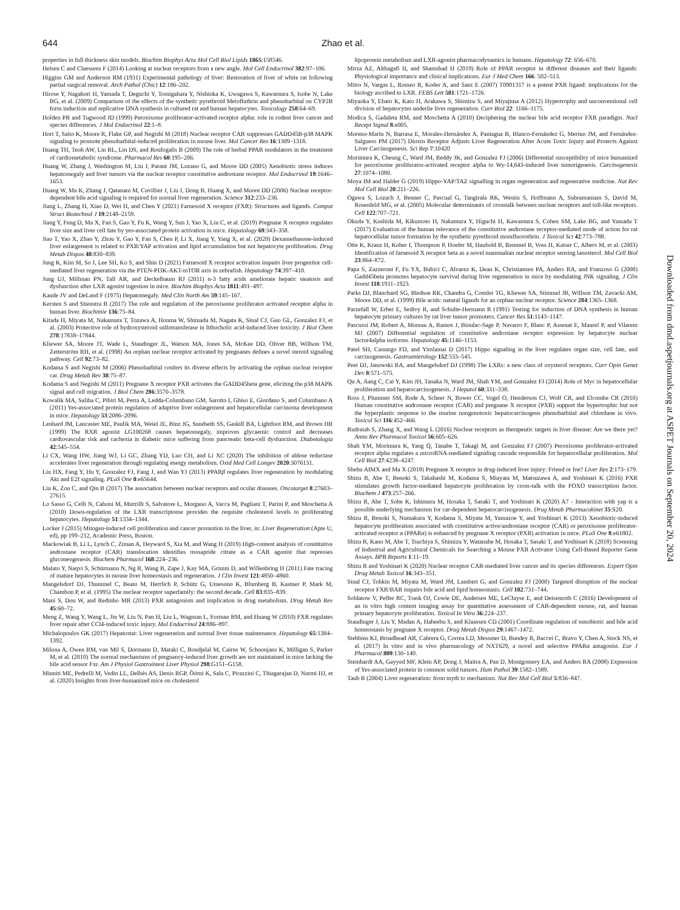644 Zhao et al.
properties in full thickness skin models. Biochim Biophys Acta Mol Cell Biol Lipids 1865:158546.
Helsen C and Claessens F (2014) Looking at nuclear receptors from a new angle. Mol Cell Endocrinol 382:97–106.
Higgins GM and Anderson RM (1931) Experimental pathology of liver: Restoration of liver of white rat following partial surgical removal. Arch Pathol (Chic) 12:186–202.
Hirose Y, Nagahori H, Yamada T, Deguchi Y, Tomigahara Y, Nishioka K, Uwagawa S, Kawamura S, Isobe N, Lake BG, et al. (2009) Comparison of the effects of the synthetic pyrethroid Metofluthrin and phenobarbital on CYP2B form induction and replicative DNA synthesis in cultured rat and human hepatocytes. Toxicology 258:64–69.
Holden PR and Tugwood JD (1999) Peroxisome proliferator-activated receptor alpha: role in rodent liver cancer and species differences. J Mol Endocrinol 22:1–8.
Hori T, Saito K, Moore R, Flake GP, and Negishi M (2018) Nuclear receptor CAR suppresses GADD45B-p38 MAPK signaling to promote phenobarbital-induced proliferation in mouse liver. Mol Cancer Res 16:1309–1318.
Huang TH, Teoh AW, Lin BL, Lin DS, and Roufogalis B (2009) The role of herbal PPAR modulators in the treatment of cardiometabolic syndrome. Pharmacol Res 60:195–206.
Huang W, Zhang J, Washington M, Liu J, Parant JM, Lozano G, and Moore DD (2005) Xenobiotic stress induces hepatomegaly and liver tumors via the nuclear receptor constitutive androstane receptor. Mol Endocrinol 19:1646–1653.
Huang W, Ma K, Zhang J, Qatanani M, Cuvillier J, Liu J, Dong B, Huang X, and Moore DD (2006) Nuclear receptor-dependent bile acid signaling is required for normal liver regeneration. Science 312:233–236.
Jiang L, Zhang H, Xiao D, Wei H, and Chen Y (2021) Farnesoid X receptor (FXR): Structures and ligands. Comput Struct Biotechnol J 19:2148–2159.
Jiang Y, Feng D, Ma X, Fan S, Gao Y, Fu K, Wang Y, Sun J, Yao X, Liu C, et al. (2019) Pregnane X receptor regulates liver size and liver cell fate by yes-associated protein activation in mice. Hepatology 69:343–358.
Jiao T, Yao X, Zhao Y, Zhou Y, Gao Y, Fan S, Chen P, Li X, Jiang Y, Yang X, et al. (2020) Dexamethasone-induced liver enlargement is related to PXR/YAP activation and lipid accumulation but not hepatocyte proliferation. Drug Metab Dispos 48:830–839.
Jung K, Kim M, So J, Lee SH, Ko S, and Shin D (2021) Farnesoid X receptor activation impairs liver progenitor cell-mediated liver regeneration via the PTEN-PI3K-AKT-mTOR axis in zebrafish. Hepatology 74:397–410.
Jung UJ, Millman PN, Tall AR, and Deckelbaum RJ (2011) n-3 fatty acids ameliorate hepatic steatosis and dysfunction after LXR agonist ingestion in mice. Biochim Biophys Acta 1811:491–497.
Kaude JV and DeLand F (1975) Hepatomegaly. Med Clin North Am 59:145–167.
Kersten S and Stienstra R (2017) The role and regulation of the peroxisome proliferator activated receptor alpha in human liver. Biochimie 136:75–84.
Kitada H, Miyata M, Nakamura T, Tozawa A, Honma W, Shimada M, Nagata K, Sinal CJ, Guo GL, Gonzalez FJ, et al. (2003) Protective role of hydroxysteroid sulfotransferase in lithocholic acid-induced liver toxicity. J Biol Chem 278:17838–17844.
Kliewer SA, Moore JT, Wade L, Staudinger JL, Watson MA, Jones SA, McKee DD, Oliver BB, Willson TM, Zetterström RH, et al. (1998) An orphan nuclear receptor activated by pregnanes defines a novel steroid signaling pathway. Cell 92:73–82.
Kodama S and Negishi M (2006) Phenobarbital confers its diverse effects by activating the orphan nuclear receptor car. Drug Metab Rev 38:75–87.
Kodama S and Negishi M (2011) Pregnane X receptor PXR activates the GADD45beta gene, eliciting the p38 MAPK signal and cell migration. J Biol Chem 286:3570–3578.
Kowalik MA, Saliba C, Pibiri M, Perra A, Ledda-Columbano GM, Sarotto I, Ghiso E, Giordano S, and Columbano A (2011) Yes-associated protein regulation of adaptive liver enlargement and hepatocellular carcinoma development in mice. Hepatology 53:2086–2096.
Lenhard JM, Lancaster ME, Paulik MA, Weiel JE, Binz JG, Sundseth SS, Gaskill BA, Lightfoot RM, and Brown HR (1999) The RXR agonist LG100268 causes hepatomegaly, improves glycaemic control and decreases cardiovascular risk and cachexia in diabetic mice suffering from pancreatic beta-cell dysfunction. Diabetologia 42:545–554.
Li CX, Wang HW, Jiang WJ, Li GC, Zhang YD, Luo CH, and Li XC (2020) The inhibition of aldose reductase accelerates liver regeneration through regulating energy metabolism. Oxid Med Cell Longev 2020:3076131.
Liu HX, Fang Y, Hu Y, Gonzalez FJ, Fang J, and Wan YJ (2013) PPARβ regulates liver regeneration by modulating Akt and E2f signaling. PLoS One 8:e65644.
Liu K, Zou C, and Qin B (2017) The association between nuclear receptors and ocular diseases. Oncotarget 8:27603–27615.
Lo Sasso G, Celli N, Caboni M, Murzilli S, Salvatore L, Morgano A, Vacca M, Pagliani T, Parini P, and Moschetta A (2010) Down-regulation of the LXR transcriptome provides the requisite cholesterol levels to proliferating hepatocytes. Hepatology 51:1334–1344.
Locker J (2015) Mitogen-induced cell proliferation and cancer promotion in the liver, in: Liver Regeneration (Apte U, ed), pp 199–212, Academic Press, Boston.
Mackowiak B, Li L, Lynch C, Ziman A, Heyward S, Xia M, and Wang H (2019) High-content analysis of constitutive androstane receptor (CAR) translocation identifies mosapride citrate as a CAR agonist that represses gluconeogenesis. Biochem Pharmacol 168:224–236.
Malato Y, Naqvi S, Schürmann N, Ng R, Wang B, Zape J, Kay MA, Grimm D, and Willenbring H (2011) Fate tracing of mature hepatocytes in mouse liver homeostasis and regeneration. J Clin Invest 121:4850–4860.
Mangelsdorf DJ, Thummel C, Beato M, Herrlich P, Schütz G, Umesono K, Blumberg B, Kastner P, Mark M, Chambon P, et al. (1995) The nuclear receptor superfamily: the second decade. Cell 83:835–839.
Mani S, Dou W, and Redinbo MR (2013) PXR antagonists and implication in drug metabolism. Drug Metab Rev 45:60–72.
Meng Z, Wang Y, Wang L, Jin W, Liu N, Pan H, Liu L, Wagman L, Forman BM, and Huang W (2010) FXR regulates liver repair after CCl4-induced toxic injury. Mol Endocrinol 24:886–897.
Michalopoulos GK (2017) Hepatostat: Liver regeneration and normal liver tissue maintenance. Hepatology 65:1384–1392.
Milona A, Owen BM, van Mil S, Dormann D, Mataki C, Boudjelal M, Cairns W, Schoonjans K, Milligan S, Parker M, et al. (2010) The normal mechanisms of pregnancy-induced liver growth are not maintained in mice lacking the bile acid sensor Fxr. Am J Physiol Gastrointest Liver Physiol 298:G151–G158.
Minniti ME, Pedrelli M, Vedin LL, Delbès AS, Denis RGP, Öörni K, Sala C, Pirazzini C, Thiagarajan D, Nurmi HJ, et al. (2020) Insights from liver-humanized mice on cholesterol
lipoprotein metabolism and LXR-agonist pharmacodynamics in humans. Hepatology 72: 656–670.
Mirza AZ, Althagafi II, and Shamshad H (2019) Role of PPAR receptor in different diseases and their ligands: Physiological importance and clinical implications. Eur J Med Chem 166: 502–513.
Mitro N, Vargas L, Romeo R, Koder A, and Saez E (2007) T0901317 is a potent PXR ligand: implications for the biology ascribed to LXR. FEBS Lett 581:1721–1726.
Miyaoka Y, Ebato K, Kato H, Arakawa S, Shimizu S, and Miyajima A (2012) Hypertrophy and unconventional cell division of hepatocytes underlie liver regeneration. Curr Biol 22: 1166–1175.
Modica S, Gadaleta RM, and Moschetta A (2010) Deciphering the nuclear bile acid receptor FXR paradigm. Nucl Recept Signal 8:e005.
Moreno-Marín N, Barrasa E, Morales-Hernández A, Paniagua B, Blanco-Fernández G, Merino JM, and Fernández-Salguero PM (2017) Dioxin Receptor Adjusts Liver Regeneration After Acute Toxic Injury and Protects Against Liver Carcinogenesis. Sci Rep 7:10420
Morimura K, Cheung C, Ward JM, Reddy JK, and Gonzalez FJ (2006) Differential susceptibility of mice humanized for peroxisome proliferator-activated receptor alpha to Wy-14,643-induced liver tumorigenesis. Carcinogenesis 27:1074–1080.
Moya IM and Halder G (2019) Hippo-YAP/TAZ signalling in organ regeneration and regenerative medicine. Nat Rev Mol Cell Biol 20:211–226.
Ogawa S, Lozach J, Benner C, Pascual G, Tangirala RK, Westin S, Hoffmann A, Subramaniam S, David M, Rosenfeld MG, et al. (2005) Molecular determinants of crosstalk between nuclear receptors and toll-like receptors. Cell 122:707–721.
Okuda Y, Kushida M, Kikumoto H, Nakamura Y, Higuchi H, Kawamura S, Cohen SM, Lake BG, and Yamada T (2017) Evaluation of the human relevance of the constitutive androstane receptor-mediated mode of action for rat hepatocellular tumor formation by the synthetic pyrethroid momfluorothrin. J Toxicol Sci 42:773–788.
Otte K, Kranz H, Kober I, Thompson P, Hoefer M, Haubold B, Remmel B, Voss H, Kaiser C, Albers M, et al. (2003) Identification of farnesoid X receptor beta as a novel mammalian nuclear receptor sensing lanosterol. Mol Cell Biol 23:864–872.
Papa S, Zazzeroni F, Fu YX, Bubici C, Alvarez K, Dean K, Christiansen PA, Anders RA, and Franzoso G (2008) Gadd45beta promotes hepatocyte survival during liver regeneration in mice by modulating JNK signaling. J Clin Invest 118:1911–1923.
Parks DJ, Blanchard SG, Bledsoe RK, Chandra G, Consler TG, Kliewer SA, Stimmel JB, Willson TM, Zavacki AM, Moore DD, et al. (1999) Bile acids: natural ligands for an orphan nuclear receptor. Science 284:1365–1368.
Parzefall W, Erber E, Sedivy R, and Schulte-Hermann R (1991) Testing for induction of DNA synthesis in human hepatocyte primary cultures by rat liver tumor promoters. Cancer Res 51:1143–1147.
Pascussi JM, Robert A, Moreau A, Ramos J, Bioulac-Sage P, Navarro F, Blanc P, Assenat E, Maurel P, and Vilarem MJ (2007) Differential regulation of constitutive androstane receptor expression by hepatocyte nuclear factor4alpha isoforms. Hepatology 45:1146–1153.
Patel SH, Camargo FD, and Yimlamai D (2017) Hippo signaling in the liver regulates organ size, cell fate, and carcinogenesis. Gastroenterology 152:533–545.
Peet DJ, Janowski BA, and Mangelsdorf DJ (1998) The LXRs: a new class of oxysterol receptors. Curr Opin Genet Dev 8:571–575.
Qu A, Jiang C, Cai Y, Kim JH, Tanaka N, Ward JM, Shah YM, and Gonzalez FJ (2014) Role of Myc in hepatocellular proliferation and hepatocarcinogenesis. J Hepatol 60:331–338.
Ross J, Plummer SM, Rode A, Scheer N, Bower CC, Vogel O, Henderson CJ, Wolf CR, and Elcombe CR (2010) Human constitutive androstane receptor (CAR) and pregnane X receptor (PXR) support the hypertrophic but not the hyperplastic response to the murine nongenotoxic hepatocarcinogens phenobarbital and chlordane in vivo. Toxicol Sci 116:452–466.
Rudraiah S, Zhang X, and Wang L (2016) Nuclear receptors as therapeutic targets in liver disease: Are we there yet? Annu Rev Pharmacol Toxicol 56:605–626.
Shah YM, Morimura K, Yang Q, Tanabe T, Takagi M, and Gonzalez FJ (2007) Peroxisome proliferator-activated receptor alpha regulates a microRNA-mediated signaling cascade responsible for hepatocellular proliferation. Mol Cell Biol 27:4238–4247.
Shehu AIMX and Ma X (2018) Pregnane X receptor in drug-induced liver injury: Friend or foe? Liver Res 2:173–179.
Shizu R, Abe T, Benoki S, Takahashi M, Kodama S, Miayata M, Matsuzawa A, and Yoshinari K (2016) PXR stimulates growth factor-mediated hepatocyte proliferation by cross-talk with the FOXO transcription factor. Biochem J 473:257–266.
Shizu R, Abe T, Sobe K, Ishimura M, Hosaka T, Sasaki T, and Yoshinari K (2020) A7 - Interaction with yap is a possible underlying mechanism for car-dependent hepatocarcinogenesis. Drug Metab Pharmacokinet 35:S20.
Shizu R, Benoki S, Numakura Y, Kodama S, Miyata M, Yamazoe Y, and Yoshinari K (2013) Xenobiotic-induced hepatocyte proliferation associated with constitutive active/androstane receptor (CAR) or peroxisome proliferator-activated receptor α (PPARα) is enhanced by pregnane X receptor (PXR) activation in mice. PLoS One 8:e61802.
Shizu R, Kano M, Abe T, Tsuchiya S, Shimizu Y, Watanabe M, Hosaka T, Sasaki T, and Yoshinari K (2018) Screening of Industrial and Agricultural Chemicals for Searching a Mouse PXR Activator Using Cell-Based Reporter Gene Assays. BPB Reports 1:11–19.
Shizu R and Yoshinari K (2020) Nuclear receptor CAR-mediated liver cancer and its species differences. Expert Opin Drug Metab Toxicol 16:343–351.
Sinal CJ, Tohkin M, Miyata M, Ward JM, Lambert G, and Gonzalez FJ (2000) Targeted disruption of the nuclear receptor FXR/BAR impairs bile acid and lipid homeostasis. Cell 102:731–744.
Soldatow V, Peffer RC, Trask OJ, Cowie DE, Andersen ME, LeCluyse E, and Deisenroth C (2016) Development of an in vitro high content imaging assay for quantitative assessment of CAR-dependent mouse, rat, and human primary hepatocyte proliferation. Toxicol In Vitro 36:224–237.
Staudinger J, Liu Y, Madan A, Habeebu S, and Klaassen CD (2001) Coordinate regulation of xenobiotic and bile acid homeostasis by pregnane X receptor. Drug Metab Dispos 29:1467–1472.
Stebbins KJ, Broadhead AR, Cabrera G, Correa LD, Messmer D, Bundey R, Baccei C, Bravo Y, Chen A, Stock NS, et al. (2017) In vitro and in vivo pharmacology of NXT629, a novel and selective PPARα antagonist. Eur J Pharmacol 809:130–140.
Steinhardt AA, Gayyed MF, Klein AP, Dong J, Maitra A, Pan D, Montgomery EA, and Anders RA (2008) Expression of Yes-associated protein in common solid tumors. Hum Pathol 39:1582–1589.
Taub R (2004) Liver regeneration: from myth to mechanism. Nat Rev Mol Cell Biol 5:836–847.
Downloaded from dmd.aspetjournals.org at ASPET Journals on September 20, 2024